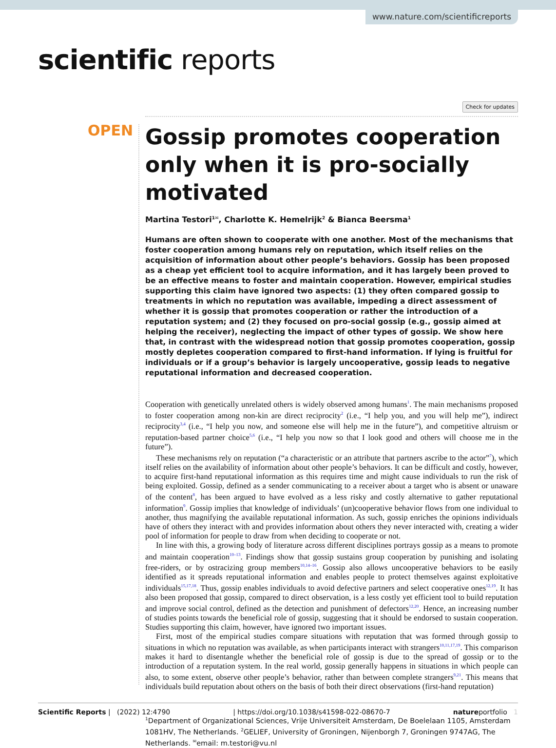www.nature.com/scientificreports
scientific reports
Check for updates
OPEN
Gossip promotes cooperation only when it is pro-socially motivated
Martina Testori<sup>1✉</sup>, Charlotte K. Hemelrijk<sup>2</sup> & Bianca Beersma<sup>1</sup>
Humans are often shown to cooperate with one another. Most of the mechanisms that foster cooperation among humans rely on reputation, which itself relies on the acquisition of information about other people’s behaviors. Gossip has been proposed as a cheap yet efficient tool to acquire information, and it has largely been proved to be an effective means to foster and maintain cooperation. However, empirical studies supporting this claim have ignored two aspects: (1) they often compared gossip to treatments in which no reputation was available, impeding a direct assessment of whether it is gossip that promotes cooperation or rather the introduction of a reputation system; and (2) they focused on pro-social gossip (e.g., gossip aimed at helping the receiver), neglecting the impact of other types of gossip. We show here that, in contrast with the widespread notion that gossip promotes cooperation, gossip mostly depletes cooperation compared to first-hand information. If lying is fruitful for individuals or if a group’s behavior is largely uncooperative, gossip leads to negative reputational information and decreased cooperation.
Cooperation with genetically unrelated others is widely observed among humans<sup>1</sup>. The main mechanisms proposed to foster cooperation among non-kin are direct reciprocity<sup>2</sup> (i.e., “I help you, and you will help me”), indirect reciprocity<sup>3,4</sup> (i.e., “I help you now, and someone else will help me in the future”), and competitive altruism or reputation-based partner choice<sup>5,6</sup> (i.e., “I help you now so that I look good and others will choose me in the future”).
These mechanisms rely on reputation (“a characteristic or an attribute that partners ascribe to the actor”<sup>7</sup>), which itself relies on the availability of information about other people’s behaviors. It can be difficult and costly, however, to acquire first-hand reputational information as this requires time and might cause individuals to run the risk of being exploited. Gossip, defined as a sender communicating to a receiver about a target who is absent or unaware of the content<sup>8</sup>, has been argued to have evolved as a less risky and costly alternative to gather reputational information<sup>9</sup>. Gossip implies that knowledge of individuals’ (un)cooperative behavior flows from one individual to another, thus magnifying the available reputational information. As such, gossip enriches the opinions individuals have of others they interact with and provides information about others they never interacted with, creating a wider pool of information for people to draw from when deciding to cooperate or not.
In line with this, a growing body of literature across different disciplines portrays gossip as a means to promote and maintain cooperation<sup>10–13</sup>. Findings show that gossip sustains group cooperation by punishing and isolating free-riders, or by ostracizing group members<sup>10,14–16</sup>. Gossip also allows uncooperative behaviors to be easily identified as it spreads reputational information and enables people to protect themselves against exploitative individuals<sup>15,17,18</sup>. Thus, gossip enables individuals to avoid defective partners and select cooperative ones<sup>12,19</sup>. It has also been proposed that gossip, compared to direct observation, is a less costly yet efficient tool to build reputation and improve social control, defined as the detection and punishment of defectors<sup>12,20</sup>. Hence, an increasing number of studies points towards the beneficial role of gossip, suggesting that it should be endorsed to sustain cooperation. Studies supporting this claim, however, have ignored two important issues.
First, most of the empirical studies compare situations with reputation that was formed through gossip to situations in which no reputation was available, as when participants interact with strangers<sup>10,11,17,19</sup>. This comparison makes it hard to disentangle whether the beneficial role of gossip is due to the spread of gossip or to the introduction of a reputation system. In the real world, gossip generally happens in situations in which people can also, to some extent, observe other people’s behavior, rather than between complete strangers<sup>9,21</sup>. This means that individuals build reputation about others on the basis of both their direct observations (first-hand reputation)
<sup>1</sup> Department of Organizational Sciences, Vrije Universiteit Amsterdam, De Boelelaan 1105, Amsterdam 1081HV, The Netherlands. <sup>2</sup>GELIEF, University of Groningen, Nijenborgh 7, Groningen 9747AG, The Netherlands. <sup>✉</sup>email: m.testori@vu.nl
Scientific Reports | (2022) 12:4790 | https://doi.org/10.1038/s41598-022-08670-7 natureportfolio 1